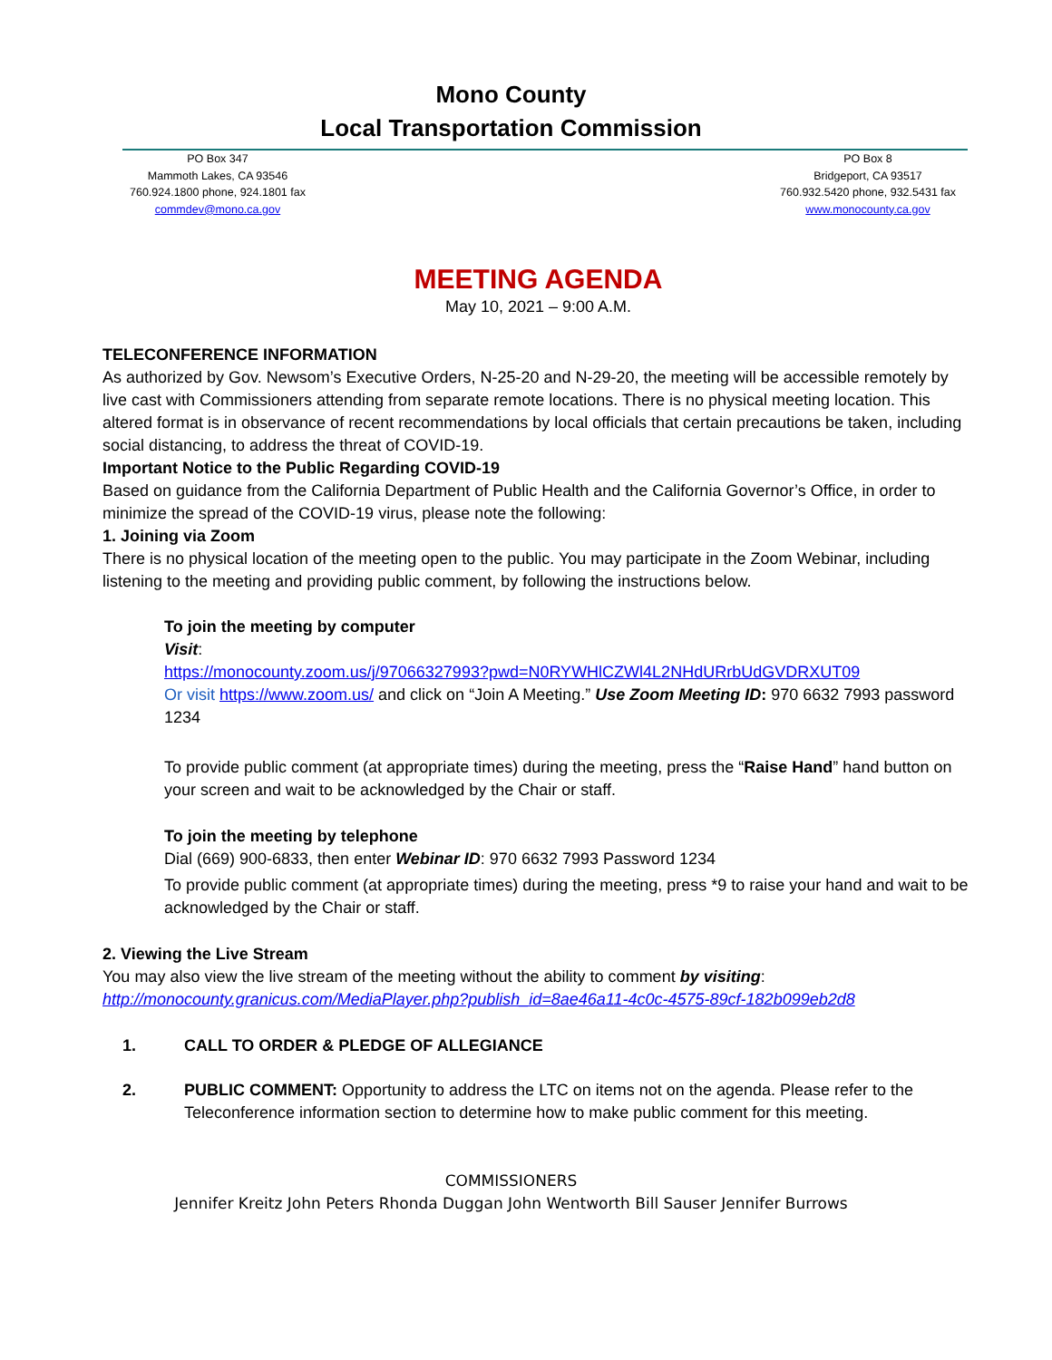Mono County
Local Transportation Commission
PO Box 347
Mammoth Lakes, CA 93546
760.924.1800 phone, 924.1801 fax
commdev@mono.ca.gov
PO Box 8
Bridgeport, CA 93517
760.932.5420 phone, 932.5431 fax
www.monocounty.ca.gov
MEETING AGENDA
May 10, 2021 – 9:00 A.M.
TELECONFERENCE INFORMATION
As authorized by Gov. Newsom’s Executive Orders, N-25-20 and N-29-20, the meeting will be accessible remotely by live cast with Commissioners attending from separate remote locations. There is no physical meeting location. This altered format is in observance of recent recommendations by local officials that certain precautions be taken, including social distancing, to address the threat of COVID-19.
Important Notice to the Public Regarding COVID-19
Based on guidance from the California Department of Public Health and the California Governor’s Office, in order to minimize the spread of the COVID-19 virus, please note the following:
1. Joining via Zoom
There is no physical location of the meeting open to the public. You may participate in the Zoom Webinar, including listening to the meeting and providing public comment, by following the instructions below.
To join the meeting by computer
Visit:
https://monocounty.zoom.us/j/97066327993?pwd=N0RYWHlCZWl4L2NHdURrbUdGVDRXUT09
Or visit https://www.zoom.us/ and click on “Join A Meeting.” Use Zoom Meeting ID: 970 6632 7993 password 1234
To provide public comment (at appropriate times) during the meeting, press the “Raise Hand” hand button on your screen and wait to be acknowledged by the Chair or staff.
To join the meeting by telephone
Dial (669) 900-6833, then enter Webinar ID: 970 6632 7993 Password 1234
To provide public comment (at appropriate times) during the meeting, press *9 to raise your hand and wait to be acknowledged by the Chair or staff.
2. Viewing the Live Stream
You may also view the live stream of the meeting without the ability to comment by visiting:
http://monocounty.granicus.com/MediaPlayer.php?publish_id=8ae46a11-4c0c-4575-89cf-182b099eb2d8
1. CALL TO ORDER & PLEDGE OF ALLEGIANCE
2. PUBLIC COMMENT: Opportunity to address the LTC on items not on the agenda. Please refer to the Teleconference information section to determine how to make public comment for this meeting.
COMMISSIONERS
Jennifer Kreitz John Peters Rhonda Duggan John Wentworth Bill Sauser Jennifer Burrows